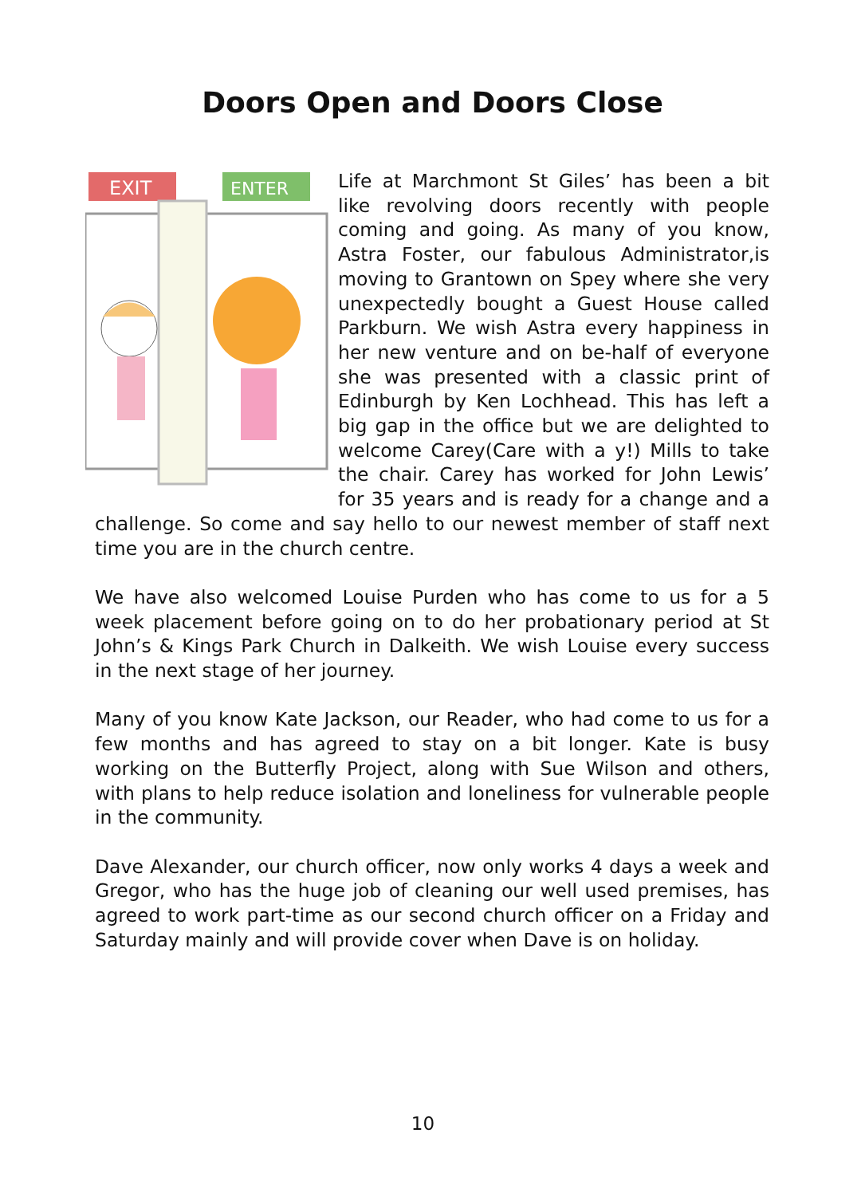Doors Open and Doors Close
EXIT
ENTER
Life at Marchmont St Giles’ has been a bit like revolving doors recently with people coming and going. As many of you know, Astra Foster, our fabulous Administrator,is moving to Grantown on Spey where she very unexpectedly bought a Guest House called Parkburn. We wish Astra every happiness in her new venture and on be-half of everyone she was presented with a classic print of Edinburgh by Ken Lochhead. This has left a big gap in the office but we are delighted to welcome Carey(Care with a y!) Mills to take the chair. Carey has worked for John Lewis’ for 35 years and is ready for a change and a challenge. So come and say hello to our newest member of staff next time you are in the church centre.
We have also welcomed Louise Purden who has come to us for a 5 week placement before going on to do her probationary period at St John’s & Kings Park Church in Dalkeith. We wish Louise every success in the next stage of her journey.
Many of you know Kate Jackson, our Reader, who had come to us for a few months and has agreed to stay on a bit longer. Kate is busy working on the Butterfly Project, along with Sue Wilson and others, with plans to help reduce isolation and loneliness for vulnerable people in the community.
Dave Alexander, our church officer, now only works 4 days a week and Gregor, who has the huge job of cleaning our well used premises, has agreed to work part-time as our second church officer on a Friday and Saturday mainly and will provide cover when Dave is on holiday.
10